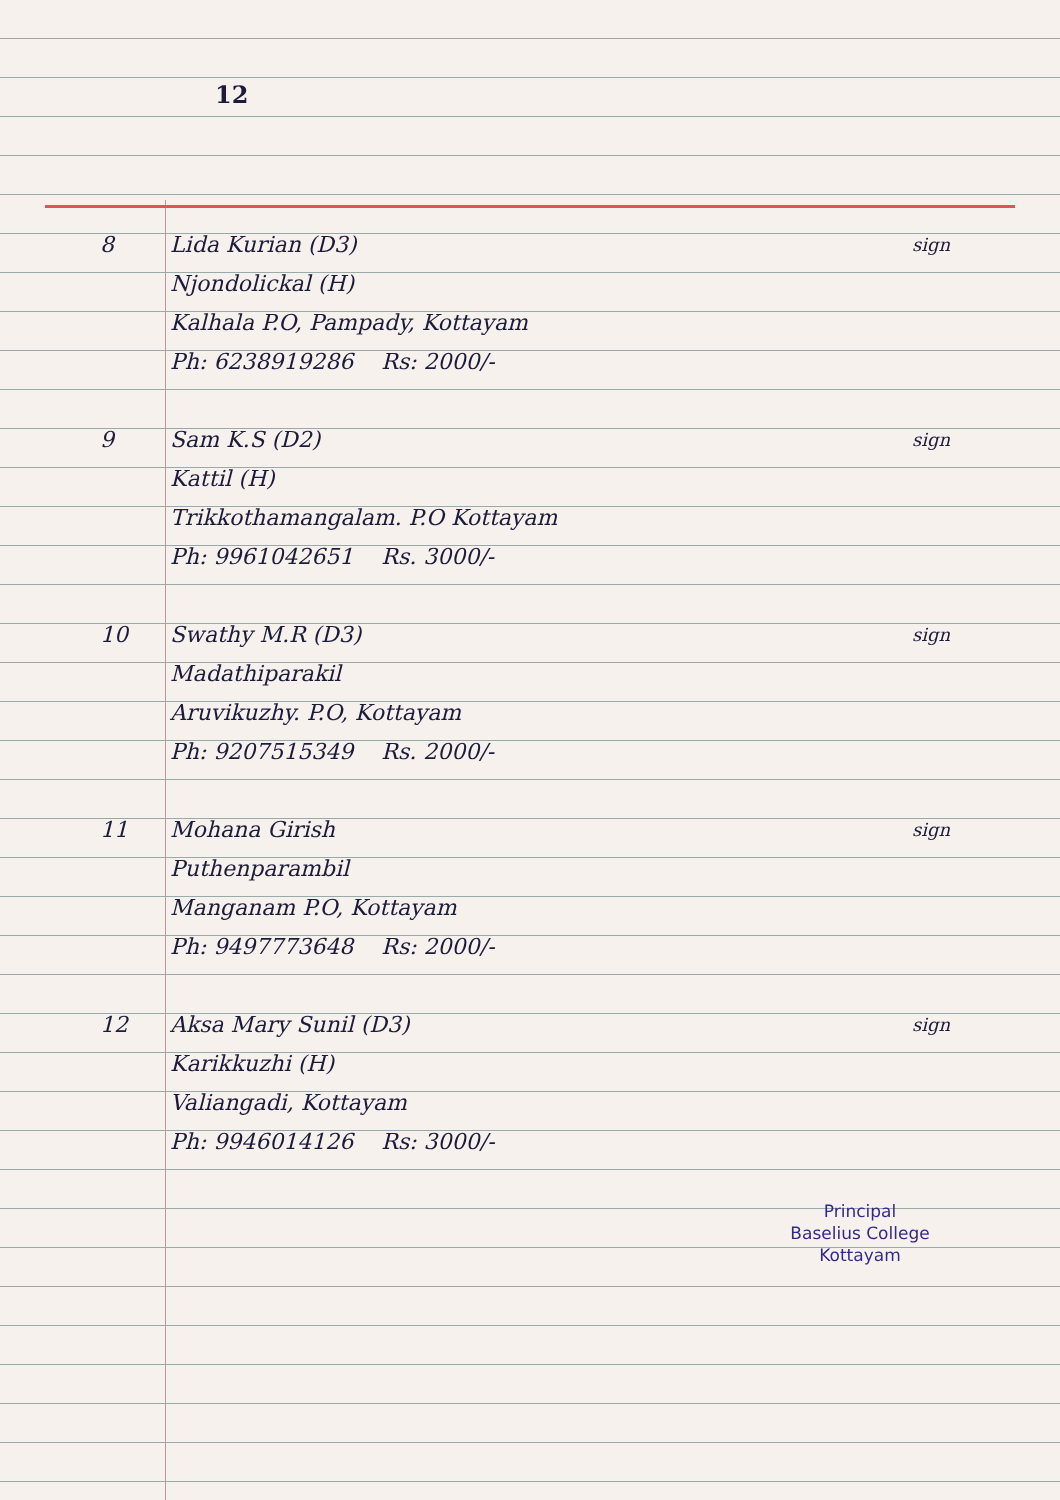12
8 Lida Kurian (D3)
Njondolickal (H)
Kalhala P.O, Pampady, Kottayam
Ph: 6238919286 Rs: 2000/-
sign
9 Sam K.S (D2)
Kattil (H)
Trikkothamangalam. P.O Kottayam
Ph: 9961042651 Rs. 3000/-
sign
10 Swathy M.R (D3)
Madathiparakil
Aruvikuzhy. P.O, Kottayam
Ph: 9207515349 Rs. 2000/-
sign
11 Mohana Girish
Puthenparambil
Manganam P.O, Kottayam
Ph: 9497773648 Rs: 2000/-
sign
12 Aksa Mary Sunil (D3)
Karikkuzhi (H)
Valiangadi, Kottayam
Ph: 9946014126 Rs: 3000/-
sign
Principal
Baselius College
Kottayam